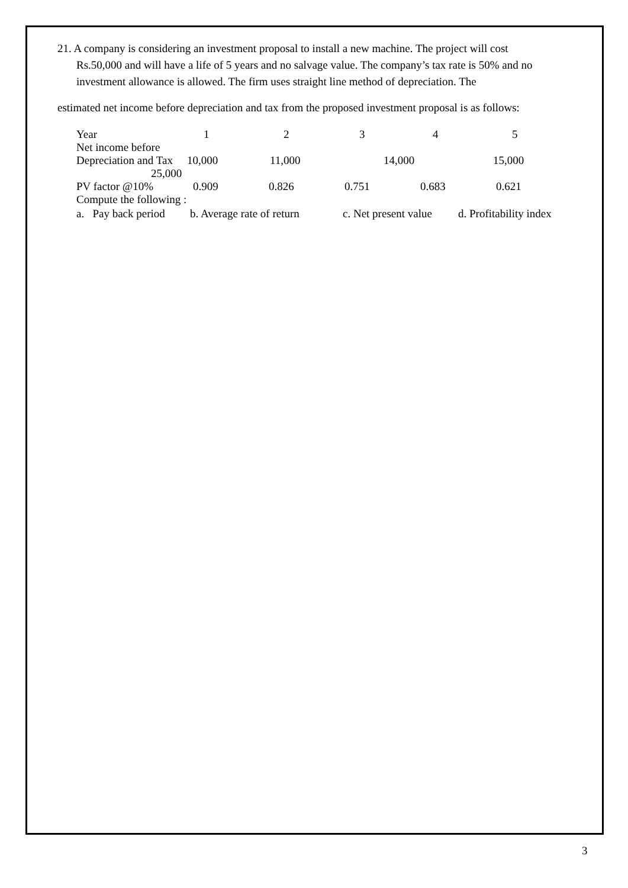21. A company is considering an investment proposal to install a new machine. The project will cost
Rs.50,000 and will have a life of 5 years and no salvage value. The company’s tax rate is 50% and no investment allowance is allowed. The firm uses straight line method of depreciation. The
estimated net income before depreciation and tax from the proposed investment proposal is as follows:
Year 12345
Net income before
Depreciation and Tax 10,000 11,000 14,000 15,000
25,000
PV factor @10% 0.909 0.826 0.751 0.683 0.621
Compute the following :
a. Pay back period b. Average rate of return c. Net present value d. Profitability index
3